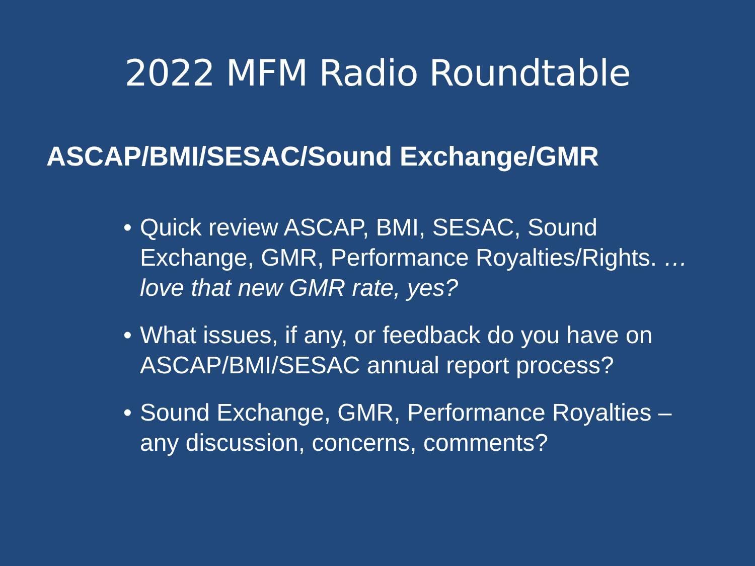2022 MFM Radio Roundtable
ASCAP/BMI/SESAC/Sound Exchange/GMR
• Quick review ASCAP, BMI, SESAC, Sound Exchange, GMR, Performance Royalties/Rights. …love that new GMR rate, yes?
• What issues, if any, or feedback do you have on ASCAP/BMI/SESAC annual report process?
• Sound Exchange, GMR, Performance Royalties – any discussion, concerns, comments?